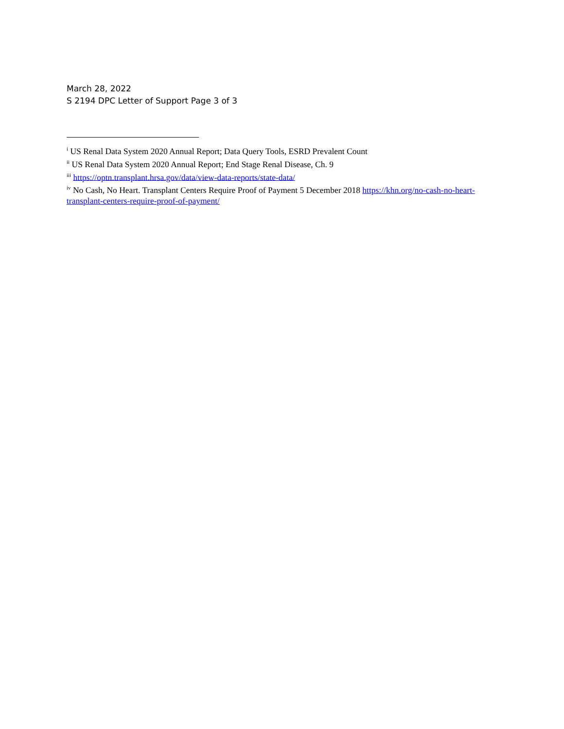March 28, 2022
S 2194 DPC Letter of Support Page 3 of 3
<sup>i</sup> US Renal Data System 2020 Annual Report; Data Query Tools, ESRD Prevalent Count
<sup>ii</sup> US Renal Data System 2020 Annual Report; End Stage Renal Disease, Ch. 9
<sup>iii</sup> https://optn.transplant.hrsa.gov/data/view-data-reports/state-data/
<sup>iv</sup> No Cash, No Heart. Transplant Centers Require Proof of Payment 5 December 2018 https://khn.org/no-cash-no-heart-transplant-centers-require-proof-of-payment/